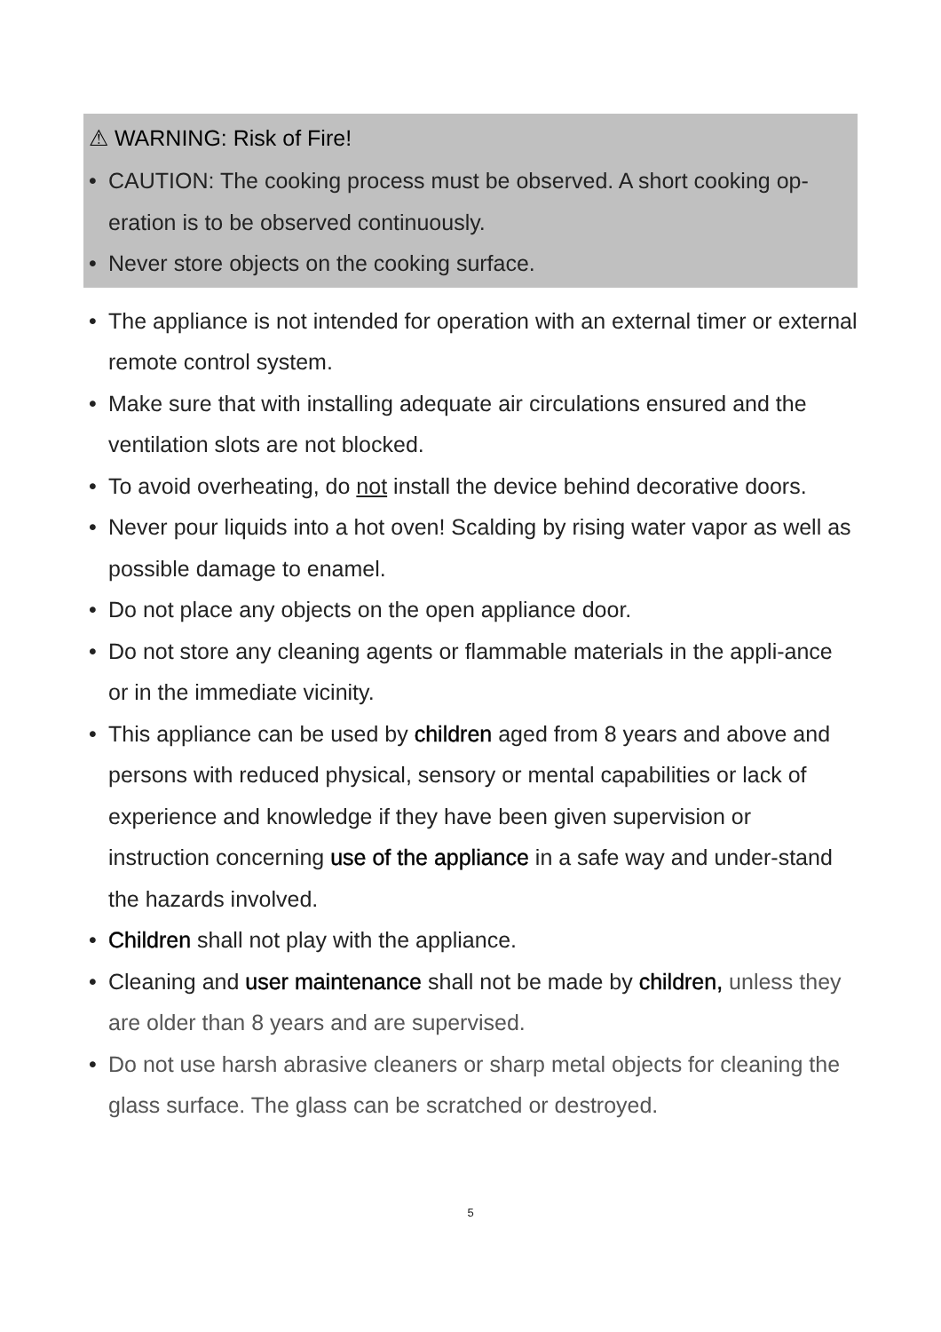⚠ WARNING: Risk of Fire!
• CAUTION: The cooking process must be observed. A short cooking op-eration is to be observed continuously.
• Never store objects on the cooking surface.
• The appliance is not intended for operation with an external timer or external remote control system.
• Make sure that with installing adequate air circulations ensured and the ventilation slots are not blocked.
• To avoid overheating, do not install the device behind decorative doors.
• Never pour liquids into a hot oven! Scalding by rising water vapor as well as possible damage to enamel.
• Do not place any objects on the open appliance door.
• Do not store any cleaning agents or flammable materials in the appli-ance or in the immediate vicinity.
• This appliance can be used by children aged from 8 years and above and persons with reduced physical, sensory or mental capabilities or lack of experience and knowledge if they have been given supervision or instruction concerning use of the appliance in a safe way and under-stand the hazards involved.
• Children shall not play with the appliance.
• Cleaning and user maintenance shall not be made by children, unless they are older than 8 years and are supervised.
• Do not use harsh abrasive cleaners or sharp metal objects for cleaning the glass surface. The glass can be scratched or destroyed.
5